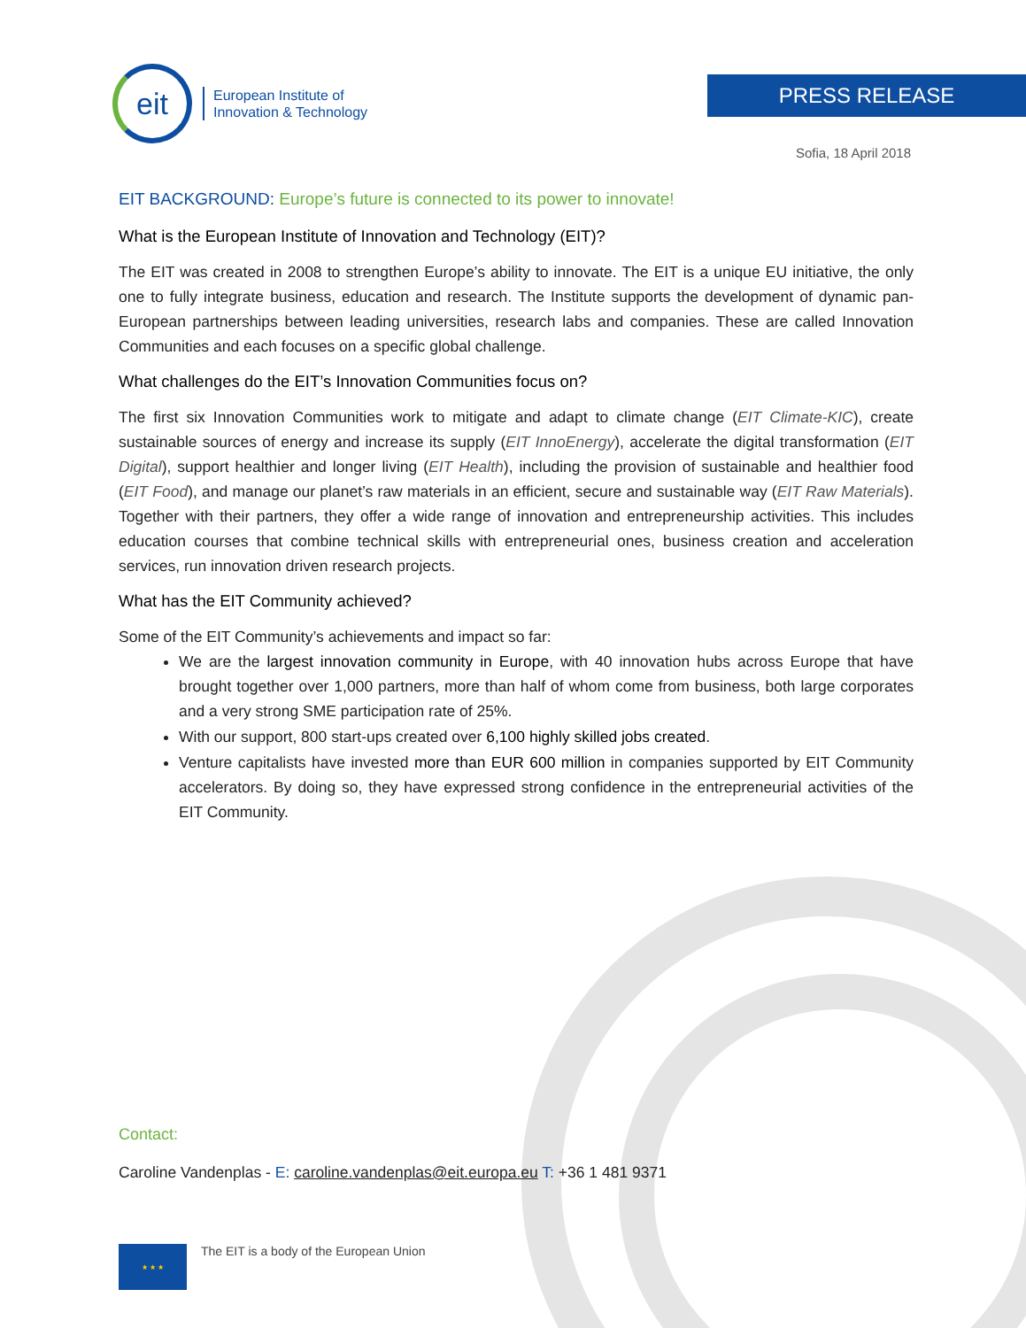eit
European Institute of
Innovation & Technology
PRESS RELEASE
Sofia, 18 April 2018
EIT BACKGROUND: Europe’s future is connected to its power to innovate!
What is the European Institute of Innovation and Technology (EIT)?
The EIT was created in 2008 to strengthen Europe’s ability to innovate. The EIT is a unique EU initiative, the only one to fully integrate business, education and research. The Institute supports the development of dynamic pan-European partnerships between leading universities, research labs and companies. These are called Innovation Communities and each focuses on a specific global challenge.
What challenges do the EIT’s Innovation Communities focus on?
The first six Innovation Communities work to mitigate and adapt to climate change (EIT Climate-KIC), create sustainable sources of energy and increase its supply (EIT InnoEnergy), accelerate the digital transformation (EIT Digital), support healthier and longer living (EIT Health), including the provision of sustainable and healthier food (EIT Food), and manage our planet’s raw materials in an efficient, secure and sustainable way (EIT Raw Materials). Together with their partners, they offer a wide range of innovation and entrepreneurship activities. This includes education courses that combine technical skills with entrepreneurial ones, business creation and acceleration services, run innovation driven research projects.
What has the EIT Community achieved?
Some of the EIT Community’s achievements and impact so far:
We are the largest innovation community in Europe, with 40 innovation hubs across Europe that have brought together over 1,000 partners, more than half of whom come from business, both large corporates and a very strong SME participation rate of 25%.
With our support, 800 start-ups created over 6,100 highly skilled jobs created.
Venture capitalists have invested more than EUR 600 million in companies supported by EIT Community accelerators. By doing so, they have expressed strong confidence in the entrepreneurial activities of the EIT Community.
Contact:
Caroline Vandenplas - E: caroline.vandenplas@eit.europa.eu T: +36 1 481 9371
★ ★ ★
The EIT is a body of the European Union